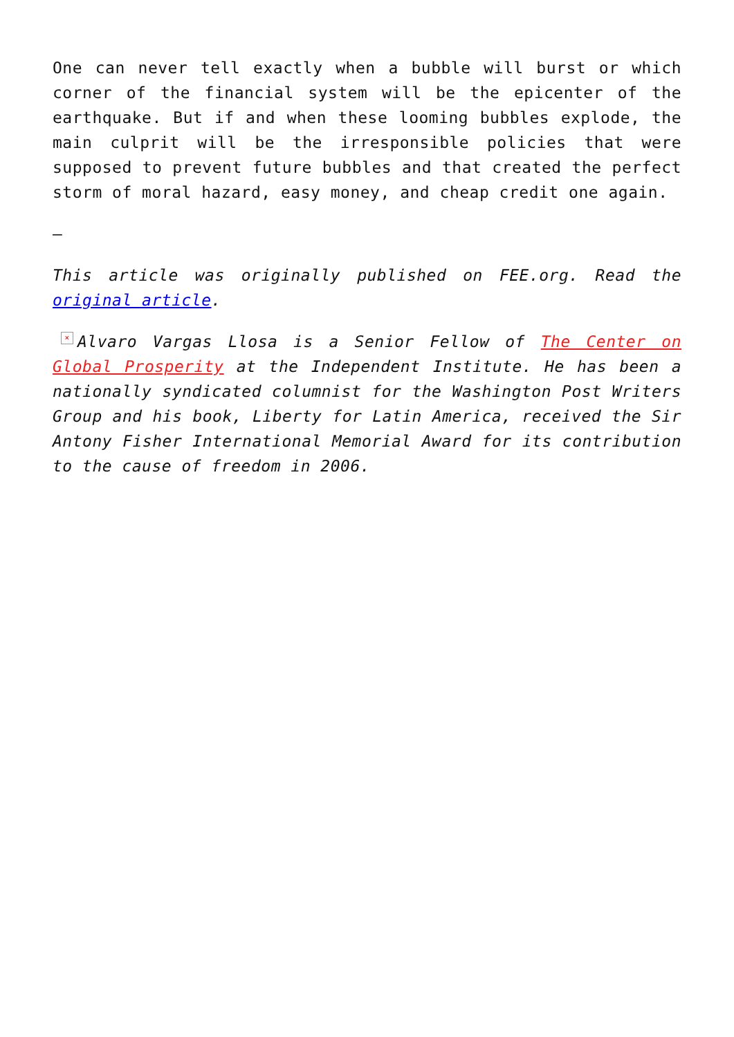One can never tell exactly when a bubble will burst or which corner of the financial system will be the epicenter of the earthquake. But if and when these looming bubbles explode, the main culprit will be the irresponsible policies that were supposed to prevent future bubbles and that created the perfect storm of moral hazard, easy money, and cheap credit one again.
–
This article was originally published on FEE.org. Read the original article.
× Alvaro Vargas Llosa is a Senior Fellow of The Center on Global Prosperity at the Independent Institute. He has been a nationally syndicated columnist for the Washington Post Writers Group and his book, Liberty for Latin America, received the Sir Antony Fisher International Memorial Award for its contribution to the cause of freedom in 2006.